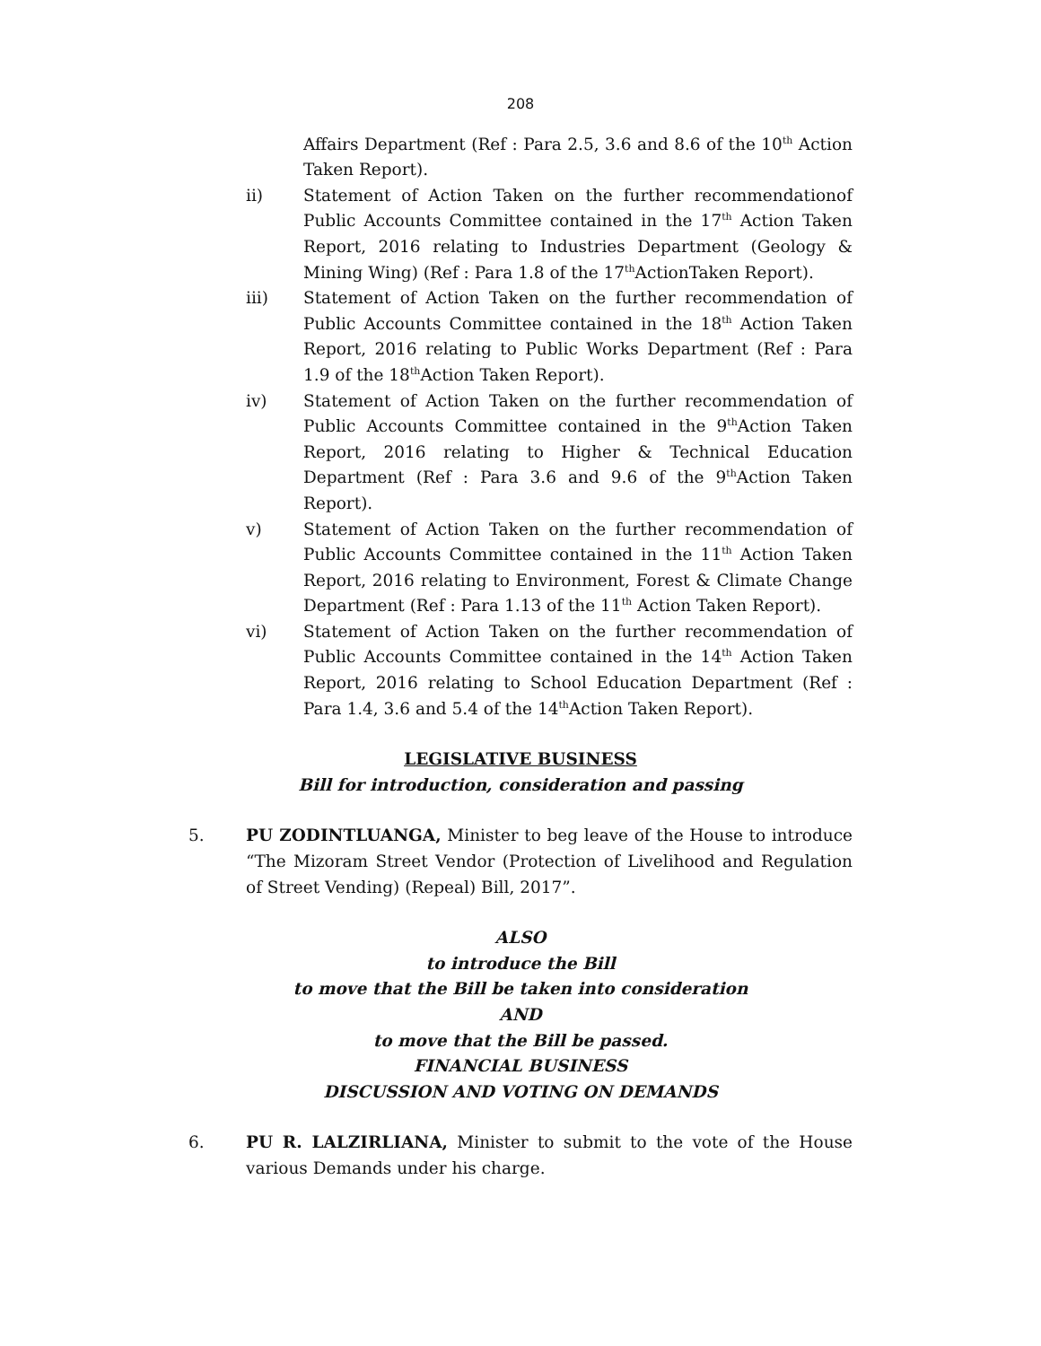208
Affairs Department (Ref : Para 2.5, 3.6 and 8.6 of the 10<sup>th</sup> Action Taken Report).
ii) Statement of Action Taken on the further recommendationof Public Accounts Committee contained in the 17<sup>th</sup> Action Taken Report, 2016 relating to Industries Department (Geology & Mining Wing) (Ref : Para 1.8 of the 17<sup>th</sup>ActionTaken Report).
iii) Statement of Action Taken on the further recommendation of Public Accounts Committee contained in the 18<sup>th</sup> Action Taken Report, 2016 relating to Public Works Department (Ref : Para 1.9 of the 18<sup>th</sup>Action Taken Report).
iv) Statement of Action Taken on the further recommendation of Public Accounts Committee contained in the 9<sup>th</sup>Action Taken Report, 2016 relating to Higher & Technical Education Department (Ref : Para 3.6 and 9.6 of the 9<sup>th</sup>Action Taken Report).
v) Statement of Action Taken on the further recommendation of Public Accounts Committee contained in the 11<sup>th</sup> Action Taken Report, 2016 relating to Environment, Forest & Climate Change Department (Ref : Para 1.13 of the 11<sup>th</sup> Action Taken Report).
vi) Statement of Action Taken on the further recommendation of Public Accounts Committee contained in the 14<sup>th</sup> Action Taken Report, 2016 relating to School Education Department (Ref : Para 1.4, 3.6 and 5.4 of the 14<sup>th</sup>Action Taken Report).
LEGISLATIVE BUSINESS
Bill for introduction, consideration and passing
5. PU ZODINTLUANGA, Minister to beg leave of the House to introduce “The Mizoram Street Vendor (Protection of Livelihood and Regulation of Street Vending) (Repeal) Bill, 2017”.
ALSO
to introduce the Bill
to move that the Bill be taken into consideration
AND
to move that the Bill be passed.
FINANCIAL BUSINESS
DISCUSSION AND VOTING ON DEMANDS
6. PU R. LALZIRLIANA, Minister to submit to the vote of the House various Demands under his charge.